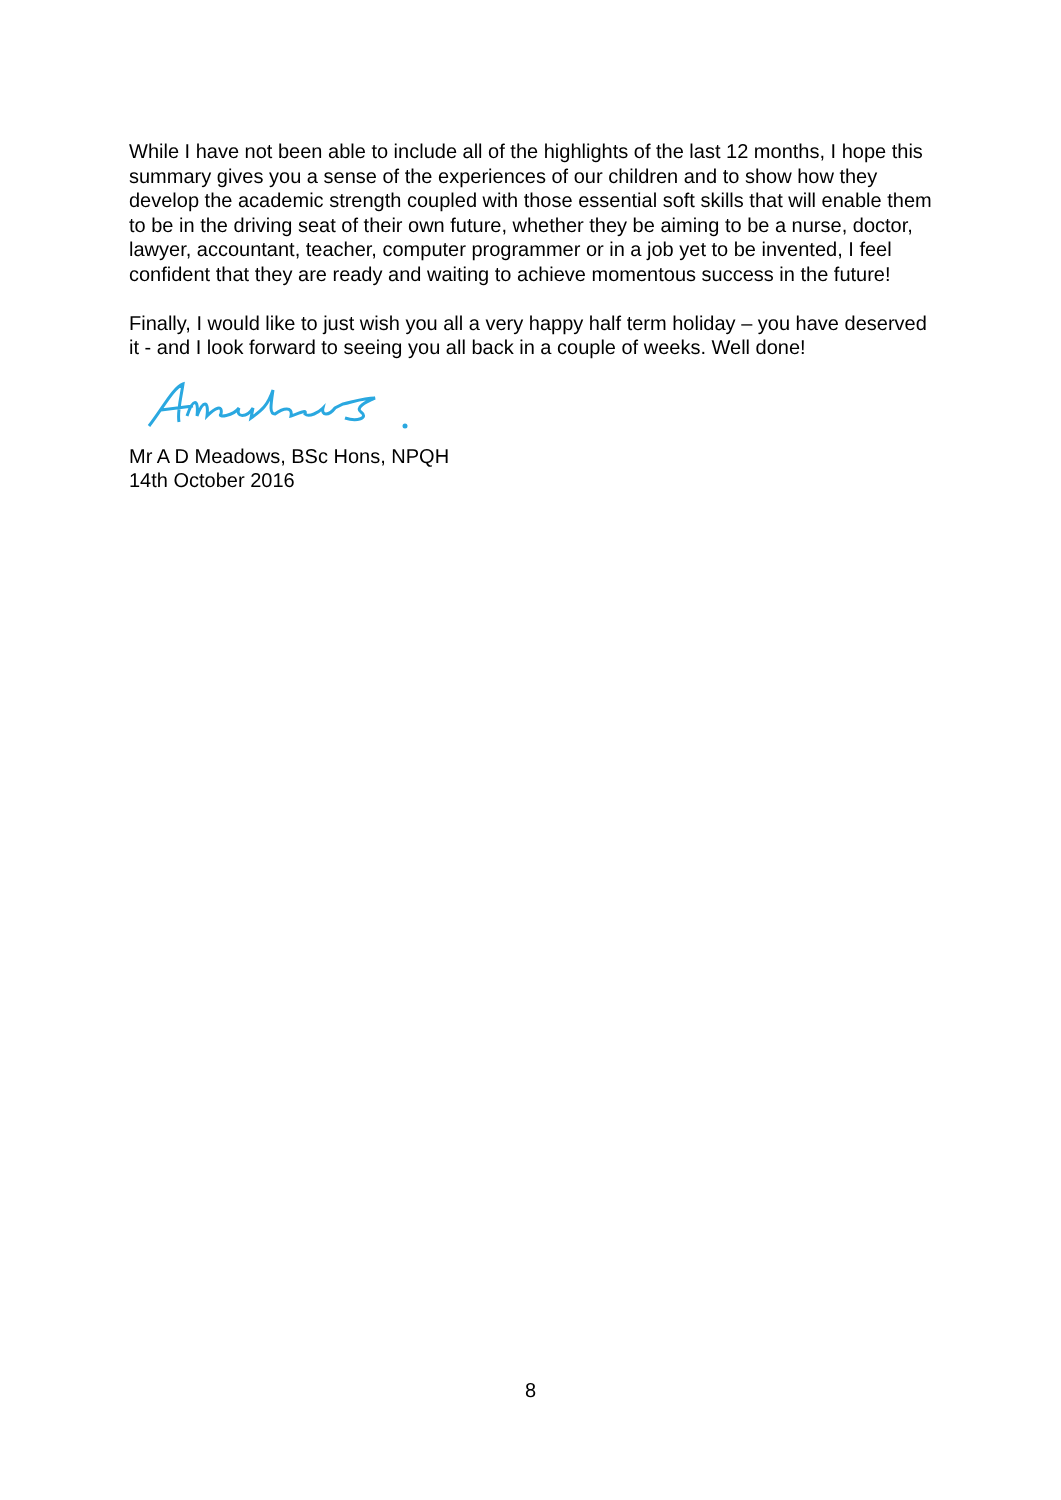While I have not been able to include all of the highlights of the last 12 months, I hope this summary gives you a sense of the experiences of our children and to show how they develop the academic strength coupled with those essential soft skills that will enable them to be in the driving seat of their own future, whether they be aiming to be a nurse, doctor, lawyer, accountant, teacher, computer programmer or in a job yet to be invented, I feel confident that they are ready and waiting to achieve momentous success in the future!
Finally, I would like to just wish you all a very happy half term holiday – you have deserved it - and I look forward to seeing you all back in a couple of weeks. Well done!
Mr A D Meadows, BSc Hons, NPQH
14th October 2016
8